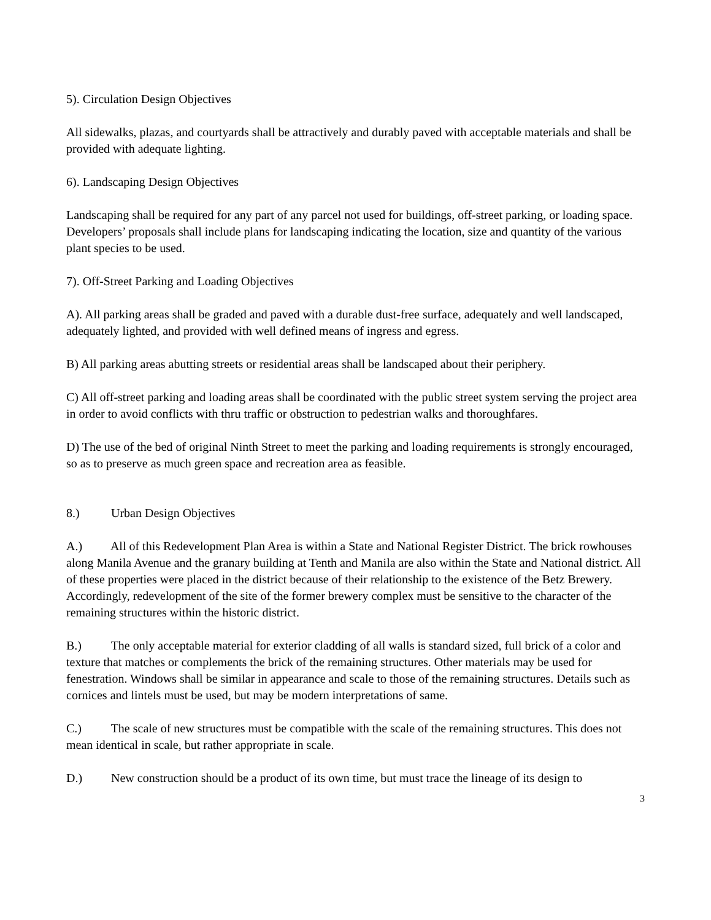5). Circulation Design Objectives
All sidewalks, plazas, and courtyards shall be attractively and durably paved with acceptable materials and shall be provided with adequate lighting.
6). Landscaping Design Objectives
Landscaping shall be required for any part of any parcel not used for buildings, off-street parking, or loading space. Developers’ proposals shall include plans for landscaping indicating the location, size and quantity of the various plant species to be used.
7). Off-Street Parking and Loading Objectives
A). All parking areas shall be graded and paved with a durable dust-free surface, adequately and well landscaped, adequately lighted, and provided with well defined means of ingress and egress.
B) All parking areas abutting streets or residential areas shall be landscaped about their periphery.
C) All off-street parking and loading areas shall be coordinated with the public street system serving the project area in order to avoid conflicts with thru traffic or obstruction to pedestrian walks and thoroughfares.
D) The use of the bed of original Ninth Street to meet the parking and loading requirements is strongly encouraged, so as to preserve as much green space and recreation area as feasible.
8.) Urban Design Objectives
A.) All of this Redevelopment Plan Area is within a State and National Register District. The brick rowhouses along Manila Avenue and the granary building at Tenth and Manila are also within the State and National district. All of these properties were placed in the district because of their relationship to the existence of the Betz Brewery. Accordingly, redevelopment of the site of the former brewery complex must be sensitive to the character of the remaining structures within the historic district.
B.) The only acceptable material for exterior cladding of all walls is standard sized, full brick of a color and texture that matches or complements the brick of the remaining structures. Other materials may be used for fenestration. Windows shall be similar in appearance and scale to those of the remaining structures. Details such as cornices and lintels must be used, but may be modern interpretations of same.
C.) The scale of new structures must be compatible with the scale of the remaining structures. This does not mean identical in scale, but rather appropriate in scale.
D.) New construction should be a product of its own time, but must trace the lineage of its design to
3